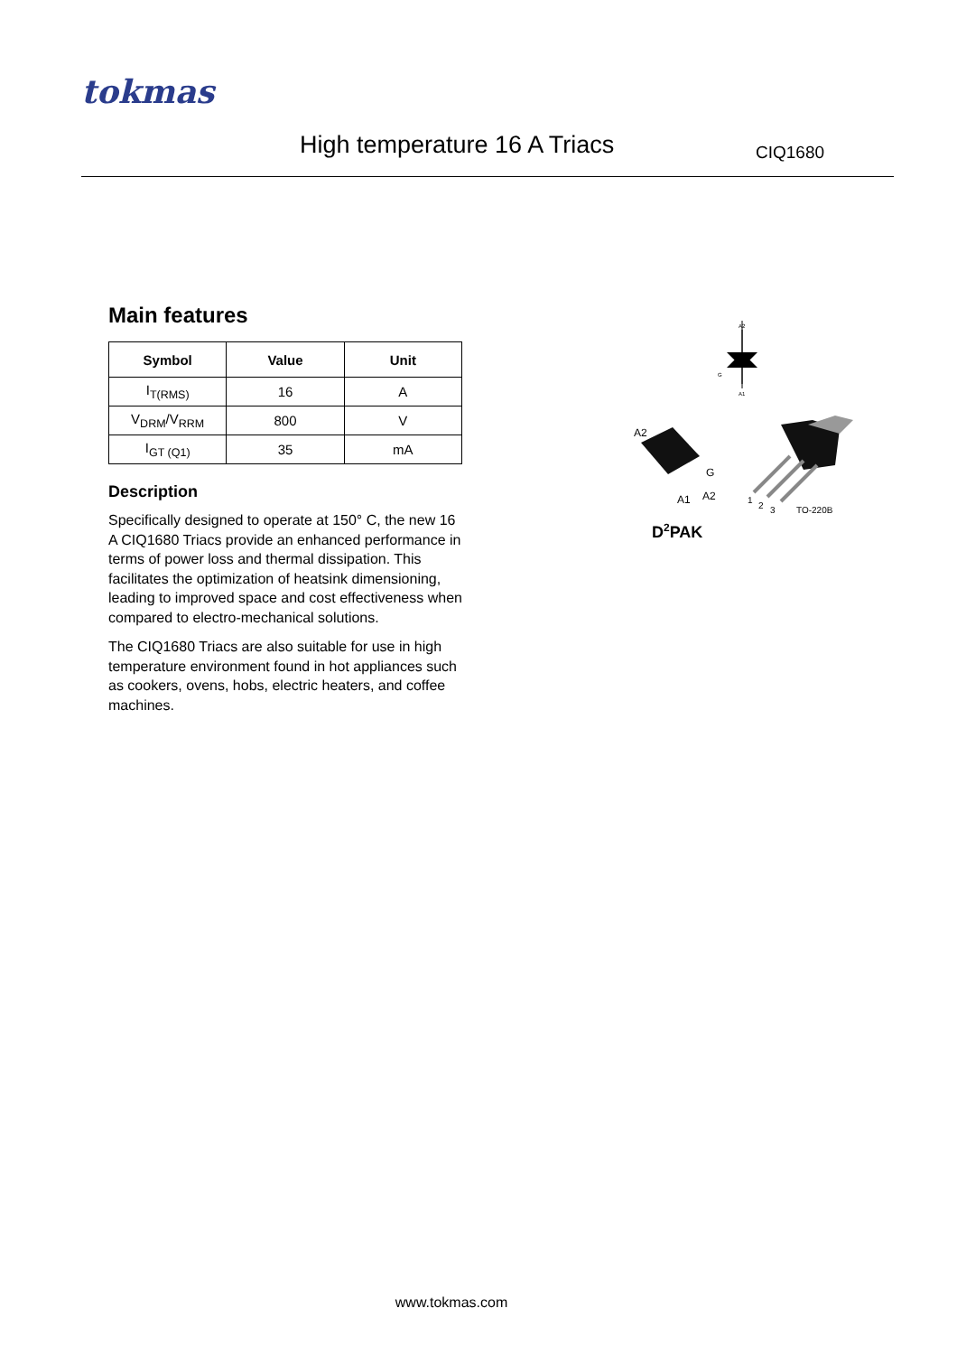tokmas
High temperature 16 A Triacs CIQ1680
Main features
| Symbol | Value | Unit |
| --- | --- | --- |
| I<sub>T(RMS)</sub> | 16 | A |
| V<sub>DRM</sub>/V<sub>RRM</sub> | 800 | V |
| I<sub>GT (Q1)</sub> | 35 | mA |
Description
Specifically designed to operate at 150° C, the new 16 A CIQ1680 Triacs provide an enhanced performance in terms of power loss and thermal dissipation. This facilitates the optimization of heatsink dimensioning, leading to improved space and cost effectiveness when compared to electro-mechanical solutions.
The CIQ1680 Triacs are also suitable for use in high temperature environment found in hot appliances such as cookers, ovens, hobs, electric heaters, and coffee machines.
A2
A1
G
A2
A1
A2
G
1
2
3
TO-220B
D2PAK
www.tokmas.com